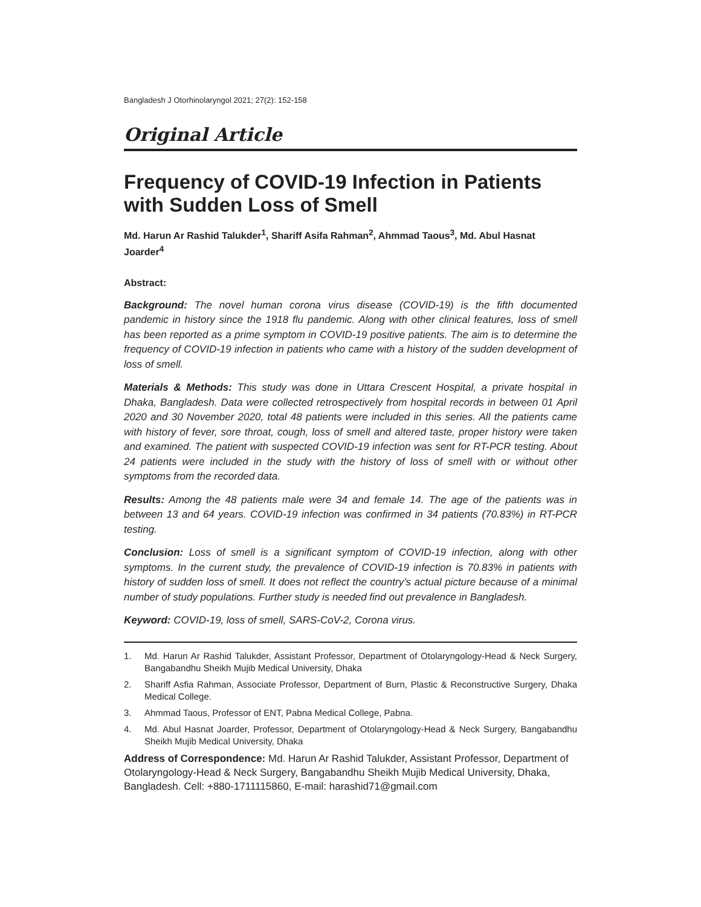Bangladesh J Otorhinolaryngol 2021; 27(2): 152-158
Original Article
Frequency of COVID-19 Infection in Patients with Sudden Loss of Smell
Md. Harun Ar Rashid Talukder<sup>1</sup>, Shariff Asifa Rahman<sup>2</sup>, Ahmmad Taous<sup>3</sup>, Md. Abul Hasnat Joarder<sup>4</sup>
Abstract:
Background: The novel human corona virus disease (COVID-19) is the fifth documented pandemic in history since the 1918 flu pandemic. Along with other clinical features, loss of smell has been reported as a prime symptom in COVID-19 positive patients. The aim is to determine the frequency of COVID-19 infection in patients who came with a history of the sudden development of loss of smell.
Materials & Methods: This study was done in Uttara Crescent Hospital, a private hospital in Dhaka, Bangladesh. Data were collected retrospectively from hospital records in between 01 April 2020 and 30 November 2020, total 48 patients were included in this series. All the patients came with history of fever, sore throat, cough, loss of smell and altered taste, proper history were taken and examined. The patient with suspected COVID-19 infection was sent for RT-PCR testing. About 24 patients were included in the study with the history of loss of smell with or without other symptoms from the recorded data.
Results: Among the 48 patients male were 34 and female 14. The age of the patients was in between 13 and 64 years. COVID-19 infection was confirmed in 34 patients (70.83%) in RT-PCR testing.
Conclusion: Loss of smell is a significant symptom of COVID-19 infection, along with other symptoms. In the current study, the prevalence of COVID-19 infection is 70.83% in patients with history of sudden loss of smell. It does not reflect the country’s actual picture because of a minimal number of study populations. Further study is needed find out prevalence in Bangladesh.
Keyword: COVID-19, loss of smell, SARS-CoV-2, Corona virus.
1. Md. Harun Ar Rashid Talukder, Assistant Professor, Department of Otolaryngology-Head & Neck Surgery, Bangabandhu Sheikh Mujib Medical University, Dhaka
2. Shariff Asfia Rahman, Associate Professor, Department of Burn, Plastic & Reconstructive Surgery, Dhaka Medical College.
3. Ahmmad Taous, Professor of ENT, Pabna Medical College, Pabna.
4. Md. Abul Hasnat Joarder, Professor, Department of Otolaryngology-Head & Neck Surgery, Bangabandhu Sheikh Mujib Medical University, Dhaka
Address of Correspondence: Md. Harun Ar Rashid Talukder, Assistant Professor, Department of Otolaryngology-Head & Neck Surgery, Bangabandhu Sheikh Mujib Medical University, Dhaka, Bangladesh. Cell: +880-1711115860, E-mail: harashid71@gmail.com